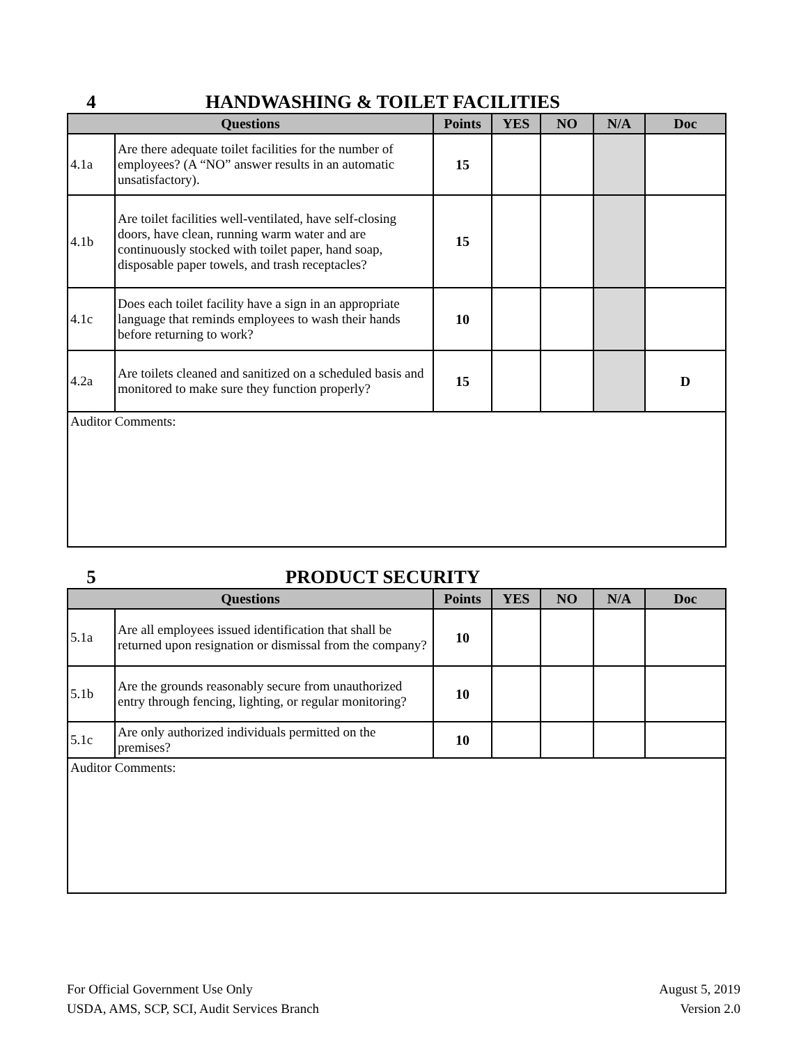4 HANDWASHING & TOILET FACILITIES
| Questions | | Points | YES | NO | N/A | Doc |
| --- | --- | --- | --- | --- | --- | --- |
| 4.1a | Are there adequate toilet facilities for the number of employees? (A “NO” answer results in an automatic unsatisfactory). | 15 | | | | |
| 4.1b | Are toilet facilities well-ventilated, have self-closing doors, have clean, running warm water and are continuously stocked with toilet paper, hand soap, disposable paper towels, and trash receptacles? | 15 | | | | |
| 4.1c | Does each toilet facility have a sign in an appropriate language that reminds employees to wash their hands before returning to work? | 10 | | | | |
| 4.2a | Are toilets cleaned and sanitized on a scheduled basis and monitored to make sure they function properly? | 15 | | | | D |
| Auditor Comments: | | | | | | |
5 PRODUCT SECURITY
| Questions | | Points | YES | NO | N/A | Doc |
| --- | --- | --- | --- | --- | --- | --- |
| 5.1a | Are all employees issued identification that shall be returned upon resignation or dismissal from the company? | 10 | | | | |
| 5.1b | Are the grounds reasonably secure from unauthorized entry through fencing, lighting, or regular monitoring? | 10 | | | | |
| 5.1c | Are only authorized individuals permitted on the premises? | 10 | | | | |
| Auditor Comments: | | | | | | |
For Official Government Use Only
USDA, AMS, SCP, SCI, Audit Services Branch
August 5, 2019
Version 2.0